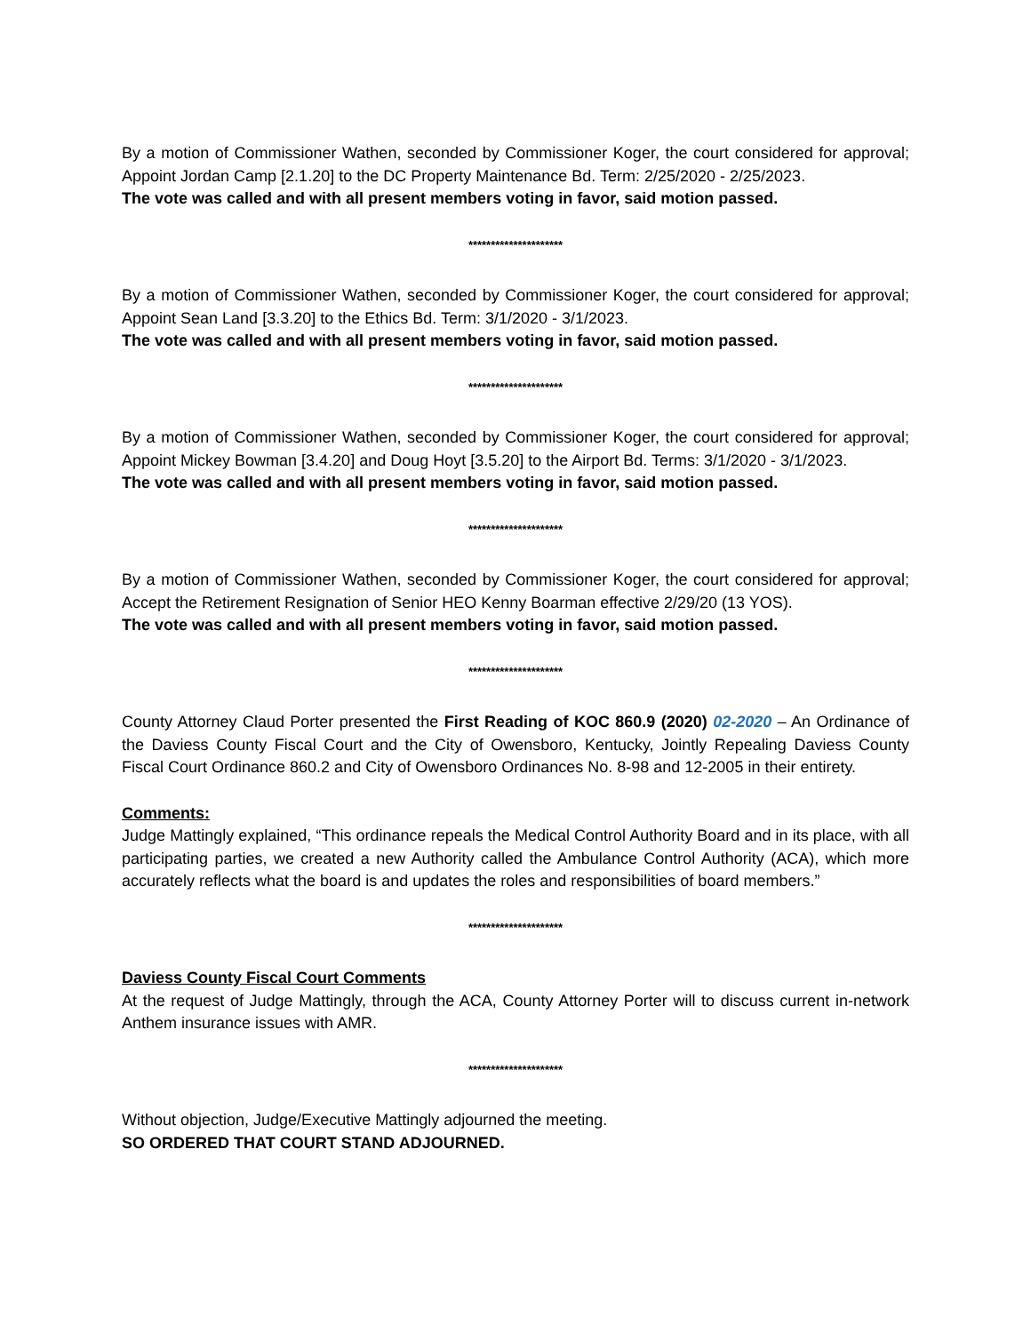By a motion of Commissioner Wathen, seconded by Commissioner Koger, the court considered for approval; Appoint Jordan Camp [2.1.20] to the DC Property Maintenance Bd. Term: 2/25/2020 - 2/25/2023.
The vote was called and with all present members voting in favor, said motion passed.
*********************
By a motion of Commissioner Wathen, seconded by Commissioner Koger, the court considered for approval; Appoint Sean Land [3.3.20] to the Ethics Bd. Term: 3/1/2020 - 3/1/2023.
The vote was called and with all present members voting in favor, said motion passed.
*********************
By a motion of Commissioner Wathen, seconded by Commissioner Koger, the court considered for approval; Appoint Mickey Bowman [3.4.20] and Doug Hoyt [3.5.20] to the Airport Bd. Terms: 3/1/2020 - 3/1/2023.
The vote was called and with all present members voting in favor, said motion passed.
*********************
By a motion of Commissioner Wathen, seconded by Commissioner Koger, the court considered for approval; Accept the Retirement Resignation of Senior HEO Kenny Boarman effective 2/29/20 (13 YOS).
The vote was called and with all present members voting in favor, said motion passed.
*********************
County Attorney Claud Porter presented the First Reading of KOC 860.9 (2020) 02-2020 – An Ordinance of the Daviess County Fiscal Court and the City of Owensboro, Kentucky, Jointly Repealing Daviess County Fiscal Court Ordinance 860.2 and City of Owensboro Ordinances No. 8-98 and 12-2005 in their entirety.
Comments:
Judge Mattingly explained, “This ordinance repeals the Medical Control Authority Board and in its place, with all participating parties, we created a new Authority called the Ambulance Control Authority (ACA), which more accurately reflects what the board is and updates the roles and responsibilities of board members.”
*********************
Daviess County Fiscal Court Comments
At the request of Judge Mattingly, through the ACA, County Attorney Porter will to discuss current in-network Anthem insurance issues with AMR.
*********************
Without objection, Judge/Executive Mattingly adjourned the meeting.
SO ORDERED THAT COURT STAND ADJOURNED.